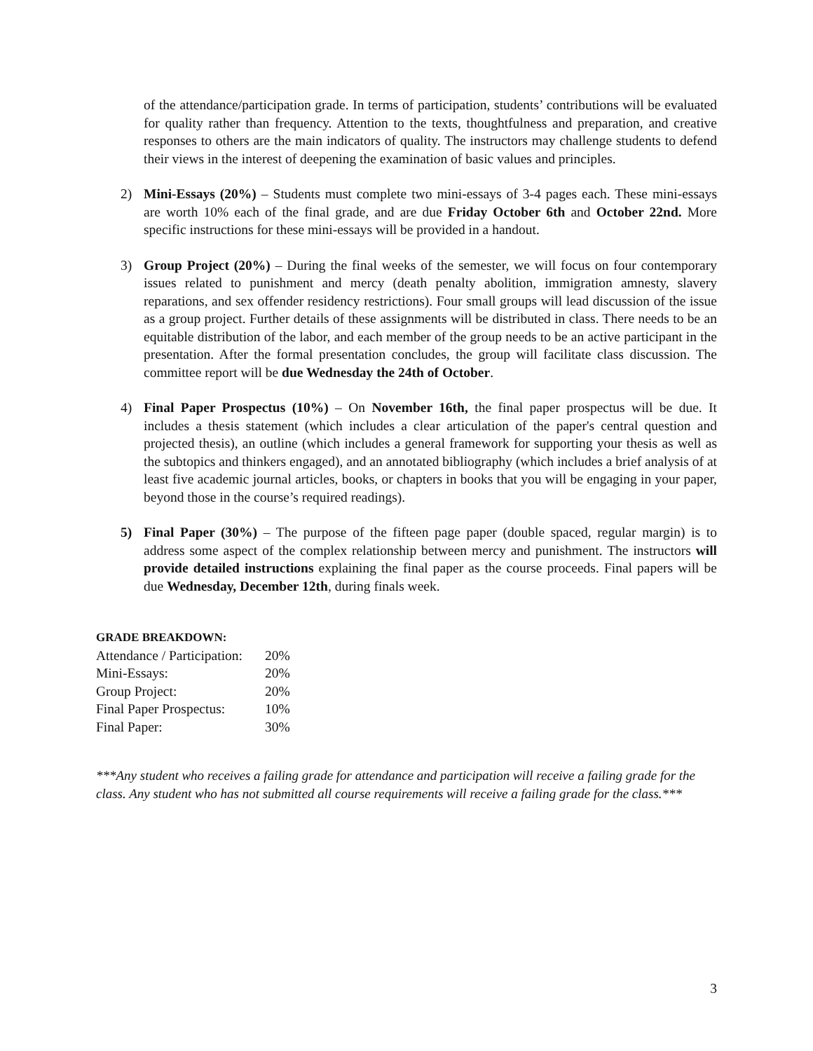of the attendance/participation grade. In terms of participation, students’ contributions will be evaluated for quality rather than frequency. Attention to the texts, thoughtfulness and preparation, and creative responses to others are the main indicators of quality. The instructors may challenge students to defend their views in the interest of deepening the examination of basic values and principles.
2) Mini-Essays (20%) – Students must complete two mini-essays of 3-4 pages each. These mini-essays are worth 10% each of the final grade, and are due Friday October 6th and October 22nd. More specific instructions for these mini-essays will be provided in a handout.
3) Group Project (20%) – During the final weeks of the semester, we will focus on four contemporary issues related to punishment and mercy (death penalty abolition, immigration amnesty, slavery reparations, and sex offender residency restrictions). Four small groups will lead discussion of the issue as a group project. Further details of these assignments will be distributed in class. There needs to be an equitable distribution of the labor, and each member of the group needs to be an active participant in the presentation. After the formal presentation concludes, the group will facilitate class discussion. The committee report will be due Wednesday the 24th of October.
4) Final Paper Prospectus (10%) – On November 16th, the final paper prospectus will be due. It includes a thesis statement (which includes a clear articulation of the paper's central question and projected thesis), an outline (which includes a general framework for supporting your thesis as well as the subtopics and thinkers engaged), and an annotated bibliography (which includes a brief analysis of at least five academic journal articles, books, or chapters in books that you will be engaging in your paper, beyond those in the course’s required readings).
5) Final Paper (30%) – The purpose of the fifteen page paper (double spaced, regular margin) is to address some aspect of the complex relationship between mercy and punishment. The instructors will provide detailed instructions explaining the final paper as the course proceeds. Final papers will be due Wednesday, December 12th, during finals week.
GRADE BREAKDOWN:
| Attendance / Participation: | 20% |
| Mini-Essays: | 20% |
| Group Project: | 20% |
| Final Paper Prospectus: | 10% |
| Final Paper: | 30% |
***Any student who receives a failing grade for attendance and participation will receive a failing grade for the class. Any student who has not submitted all course requirements will receive a failing grade for the class.***
3